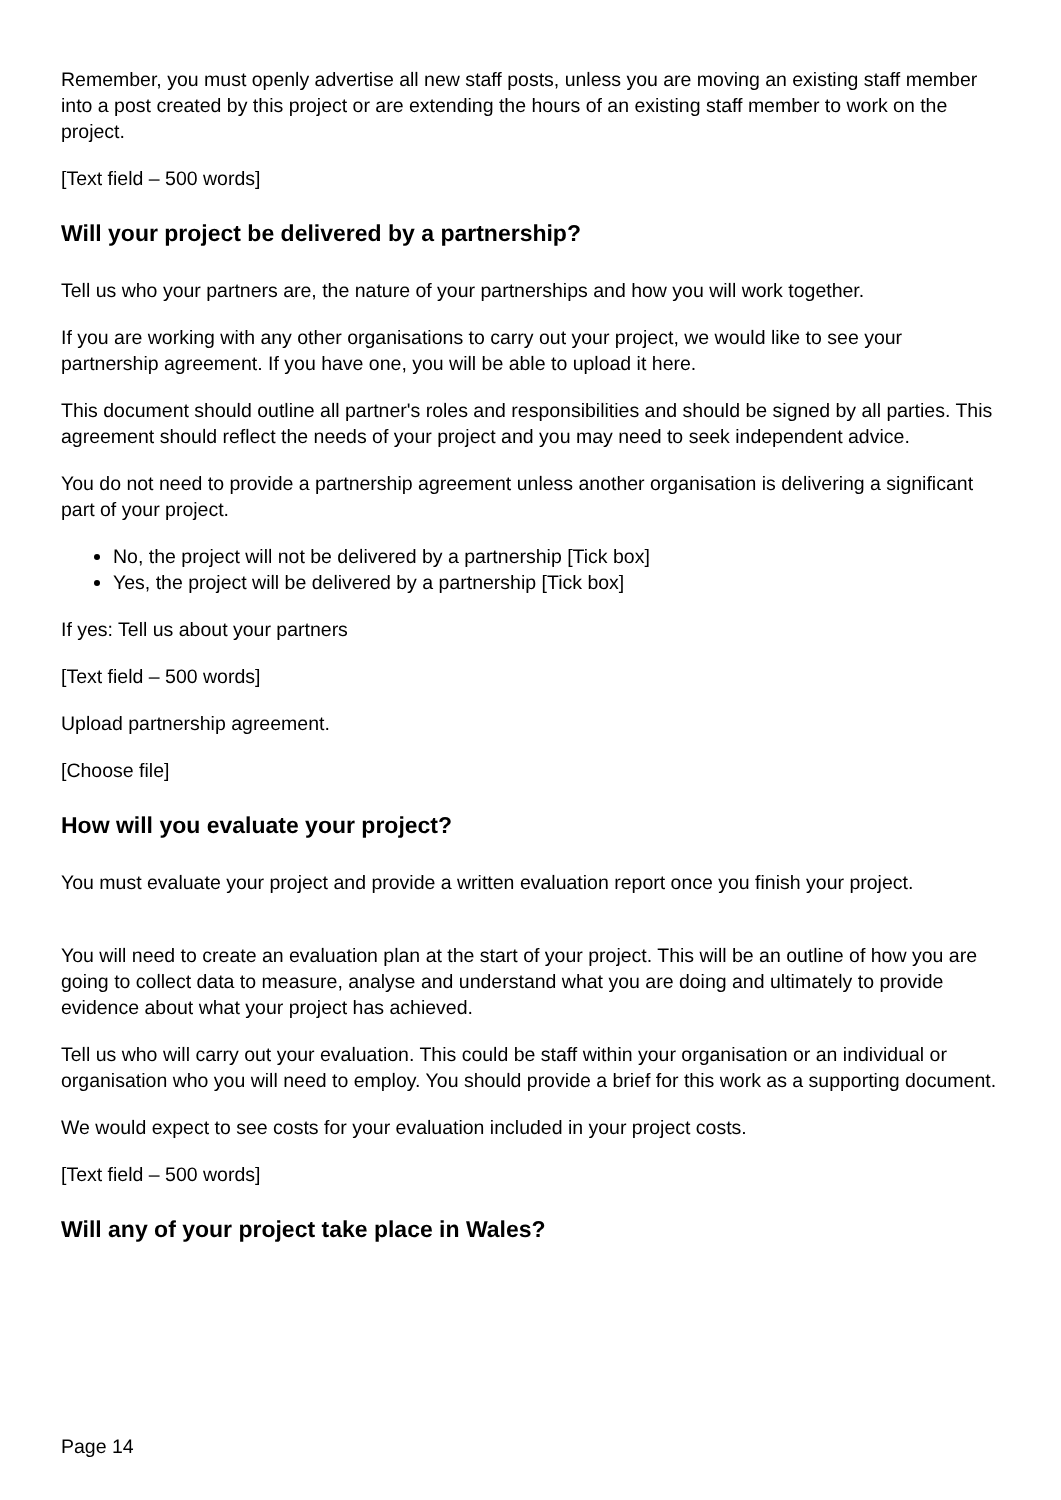Remember, you must openly advertise all new staff posts, unless you are moving an existing staff member into a post created by this project or are extending the hours of an existing staff member to work on the project.
[Text field – 500 words]
Will your project be delivered by a partnership?
Tell us who your partners are, the nature of your partnerships and how you will work together.
If you are working with any other organisations to carry out your project, we would like to see your partnership agreement. If you have one, you will be able to upload it here.
This document should outline all partner's roles and responsibilities and should be signed by all parties. This agreement should reflect the needs of your project and you may need to seek independent advice.
You do not need to provide a partnership agreement unless another organisation is delivering a significant part of your project.
No, the project will not be delivered by a partnership [Tick box]
Yes, the project will be delivered by a partnership [Tick box]
If yes: Tell us about your partners
[Text field – 500 words]
Upload partnership agreement.
[Choose file]
How will you evaluate your project?
You must evaluate your project and provide a written evaluation report once you finish your project.
You will need to create an evaluation plan at the start of your project. This will be an outline of how you are going to collect data to measure, analyse and understand what you are doing and ultimately to provide evidence about what your project has achieved.
Tell us who will carry out your evaluation. This could be staff within your organisation or an individual or organisation who you will need to employ. You should provide a brief for this work as a supporting document.
We would expect to see costs for your evaluation included in your project costs.
[Text field – 500 words]
Will any of your project take place in Wales?
Page 14